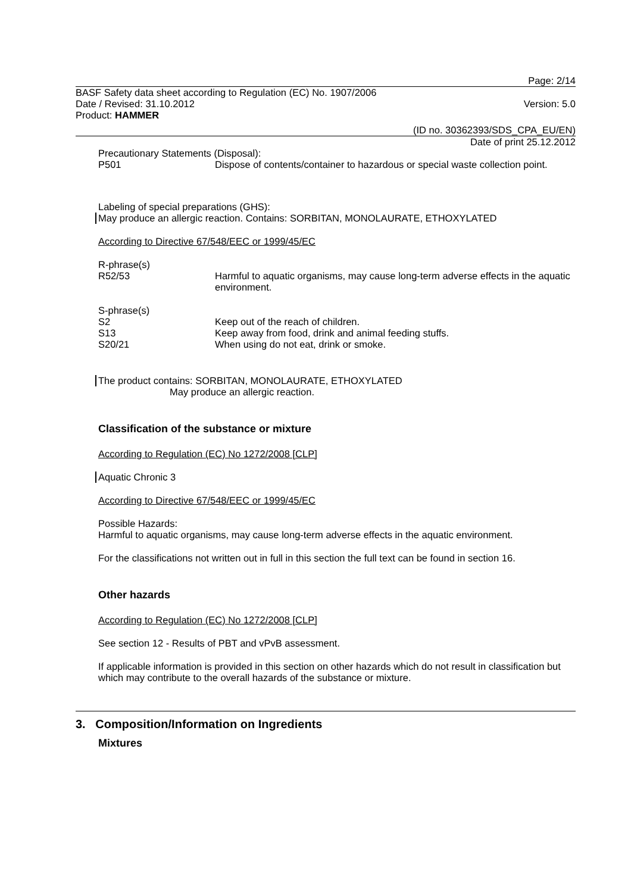Page: 2/14
BASF Safety data sheet according to Regulation (EC) No. 1907/2006
Date / Revised: 31.10.2012 Version: 5.0
Product: HAMMER
(ID no. 30362393/SDS_CPA_EU/EN)
Date of print 25.12.2012
Precautionary Statements (Disposal):
P501 Dispose of contents/container to hazardous or special waste collection point.
Labeling of special preparations (GHS):
May produce an allergic reaction. Contains: SORBITAN, MONOLAURATE, ETHOXYLATED
According to Directive 67/548/EEC or 1999/45/EC
R-phrase(s)
R52/53 Harmful to aquatic organisms, may cause long-term adverse effects in the aquatic environment.
S-phrase(s)
S2 Keep out of the reach of children.
S13 Keep away from food, drink and animal feeding stuffs.
S20/21 When using do not eat, drink or smoke.
The product contains: SORBITAN, MONOLAURATE, ETHOXYLATED
May produce an allergic reaction.
Classification of the substance or mixture
According to Regulation (EC) No 1272/2008 [CLP]
Aquatic Chronic 3
According to Directive 67/548/EEC or 1999/45/EC
Possible Hazards:
Harmful to aquatic organisms, may cause long-term adverse effects in the aquatic environment.
For the classifications not written out in full in this section the full text can be found in section 16.
Other hazards
According to Regulation (EC) No 1272/2008 [CLP]
See section 12 - Results of PBT and vPvB assessment.
If applicable information is provided in this section on other hazards which do not result in classification but which may contribute to the overall hazards of the substance or mixture.
3. Composition/Information on Ingredients
Mixtures